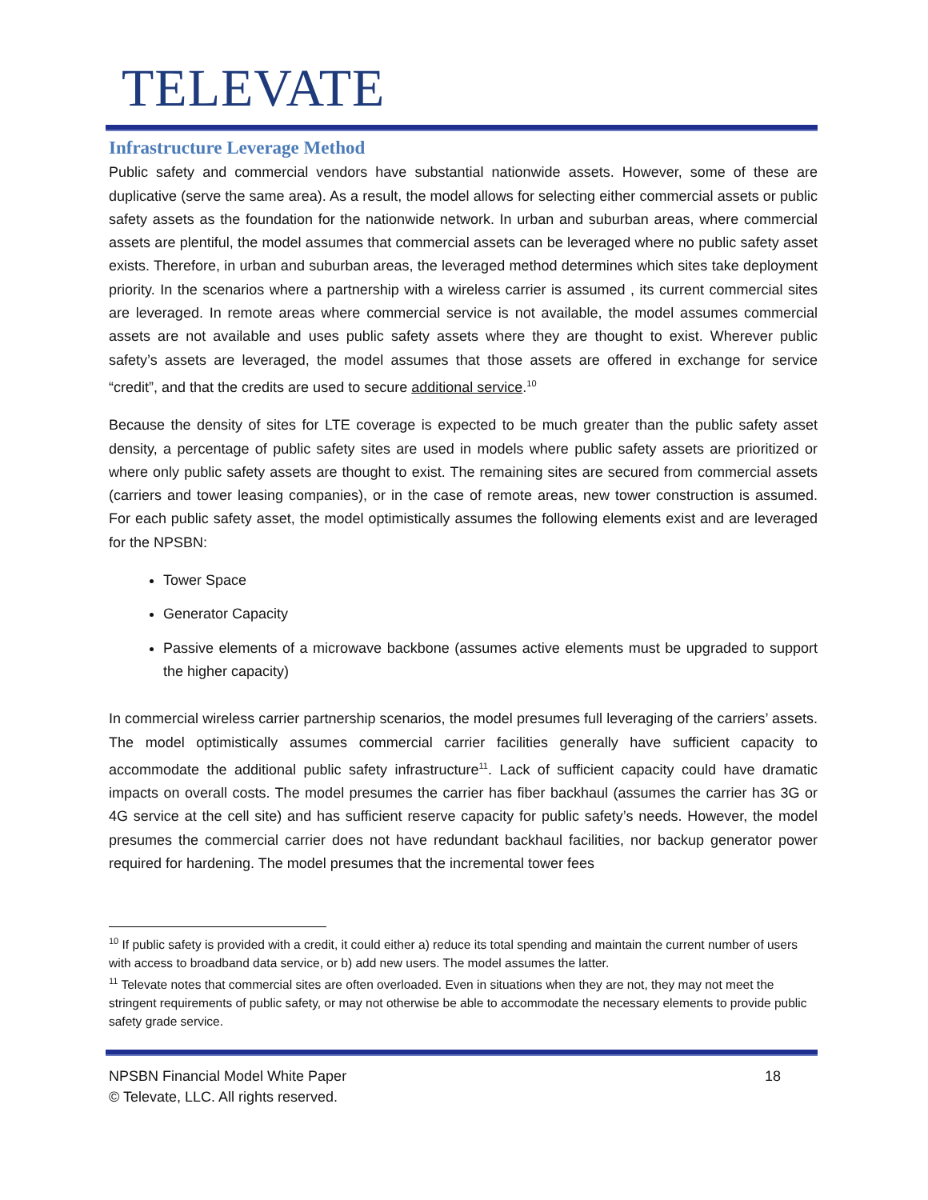TELEVATE
Infrastructure Leverage Method
Public safety and commercial vendors have substantial nationwide assets. However, some of these are duplicative (serve the same area). As a result, the model allows for selecting either commercial assets or public safety assets as the foundation for the nationwide network. In urban and suburban areas, where commercial assets are plentiful, the model assumes that commercial assets can be leveraged where no public safety asset exists. Therefore, in urban and suburban areas, the leveraged method determines which sites take deployment priority. In the scenarios where a partnership with a wireless carrier is assumed , its current commercial sites are leveraged. In remote areas where commercial service is not available, the model assumes commercial assets are not available and uses public safety assets where they are thought to exist. Wherever public safety’s assets are leveraged, the model assumes that those assets are offered in exchange for service “credit”, and that the credits are used to secure additional service.<sup>10</sup>
Because the density of sites for LTE coverage is expected to be much greater than the public safety asset density, a percentage of public safety sites are used in models where public safety assets are prioritized or where only public safety assets are thought to exist. The remaining sites are secured from commercial assets (carriers and tower leasing companies), or in the case of remote areas, new tower construction is assumed. For each public safety asset, the model optimistically assumes the following elements exist and are leveraged for the NPSBN:
Tower Space
Generator Capacity
Passive elements of a microwave backbone (assumes active elements must be upgraded to support the higher capacity)
In commercial wireless carrier partnership scenarios, the model presumes full leveraging of the carriers’ assets. The model optimistically assumes commercial carrier facilities generally have sufficient capacity to accommodate the additional public safety infrastructure<sup>11</sup>. Lack of sufficient capacity could have dramatic impacts on overall costs. The model presumes the carrier has fiber backhaul (assumes the carrier has 3G or 4G service at the cell site) and has sufficient reserve capacity for public safety’s needs. However, the model presumes the commercial carrier does not have redundant backhaul facilities, nor backup generator power required for hardening. The model presumes that the incremental tower fees
<sup>10</sup> If public safety is provided with a credit, it could either a) reduce its total spending and maintain the current number of users with access to broadband data service, or b) add new users. The model assumes the latter.
<sup>11</sup> Televate notes that commercial sites are often overloaded. Even in situations when they are not, they may not meet the stringent requirements of public safety, or may not otherwise be able to accommodate the necessary elements to provide public safety grade service.
NPSBN Financial Model White Paper 18
© Televate, LLC. All rights reserved.